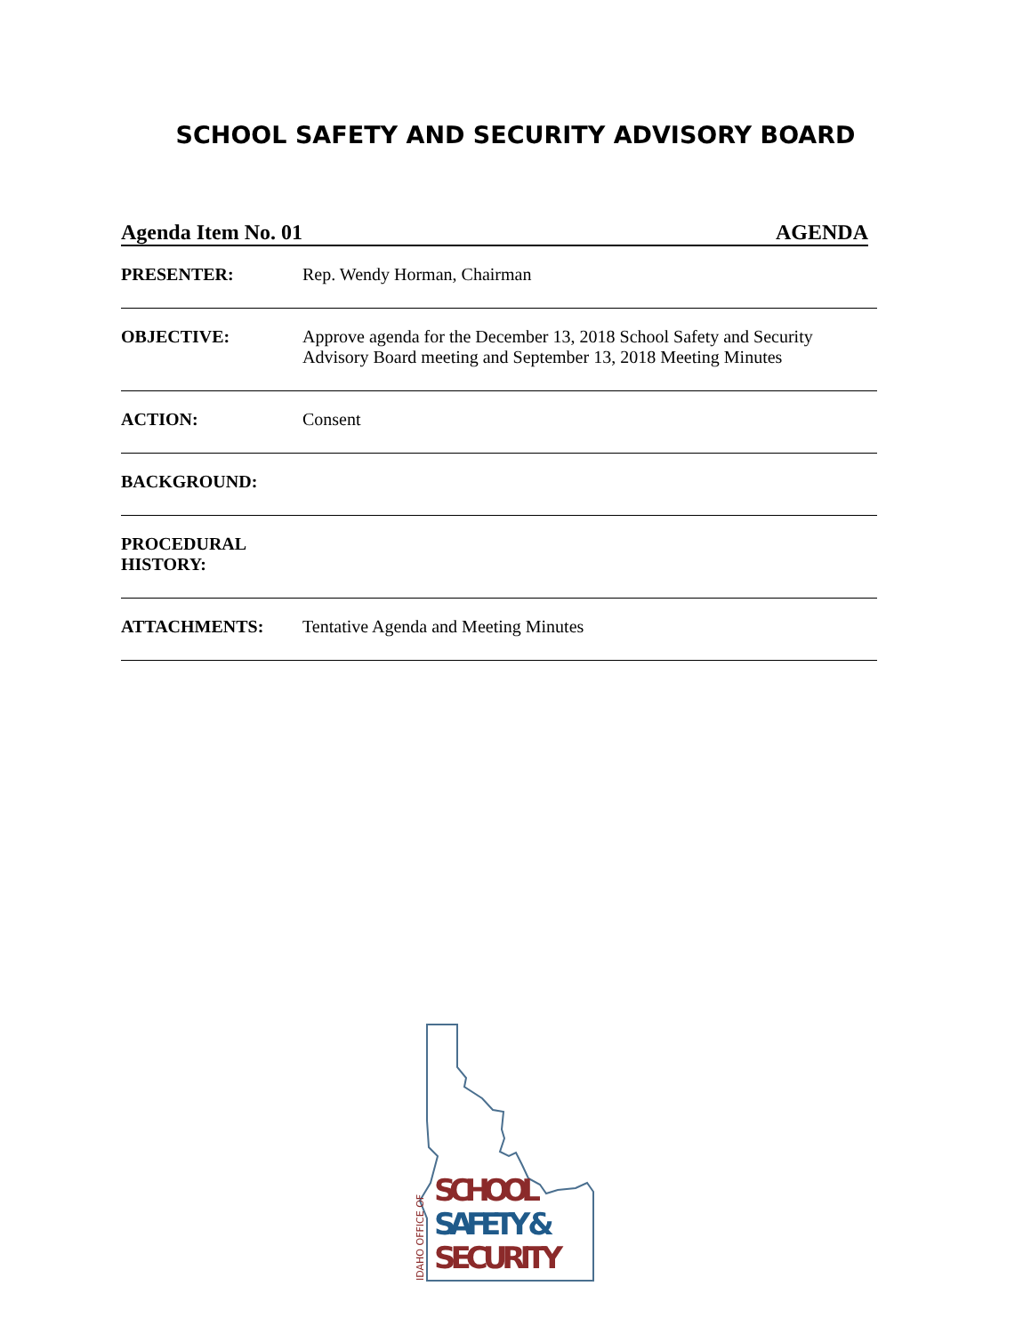SCHOOL SAFETY AND SECURITY ADVISORY BOARD
Agenda Item No. 01 AGENDA
PRESENTER: Rep. Wendy Horman, Chairman
OBJECTIVE: Approve agenda for the December 13, 2018 School Safety and Security Advisory Board meeting and September 13, 2018 Meeting Minutes
ACTION: Consent
BACKGROUND:
PROCEDURAL
HISTORY:
ATTACHMENTS: Tentative Agenda and Meeting Minutes
SCHOOL
SAFETY &
SECURITY
IDAHO OFFICE OF